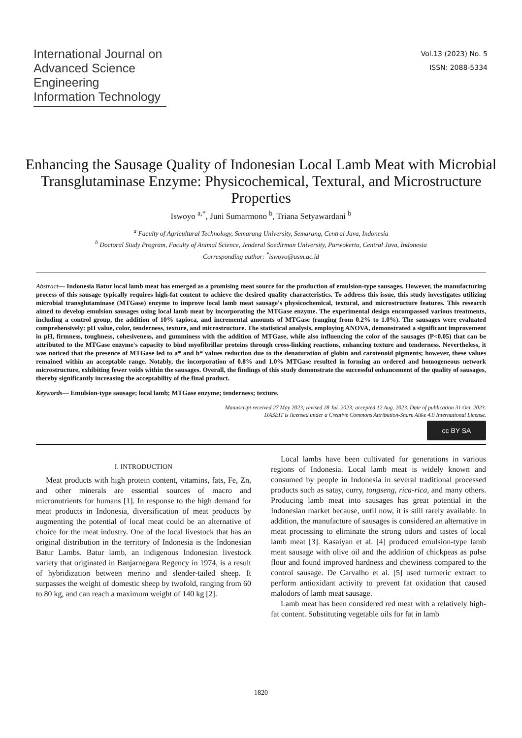International Journal on
Advanced Science
Engineering
Information Technology
Vol.13 (2023) No. 5
ISSN: 2088-5334
Enhancing the Sausage Quality of Indonesian Local Lamb Meat with Microbial Transglutaminase Enzyme: Physicochemical, Textural, and Microstructure Properties
Iswoyo <sup>a,*</sup>, Juni Sumarmono <sup>b</sup>, Triana Setyawardani <sup>b</sup>
<sup>a</sup> Faculty of Agricultural Technology, Semarang University, Semarang, Central Java, Indonesia
<sup>b</sup> Doctoral Study Program, Faculty of Animal Science, Jenderal Soedirman University, Purwokerto, Central Java, Indonesia
Corresponding author: <sup>*</sup>iswoyo@usm.ac.id
Abstract— Indonesia Batur local lamb meat has emerged as a promising meat source for the production of emulsion-type sausages. However, the manufacturing process of this sausage typically requires high-fat content to achieve the desired quality characteristics. To address this issue, this study investigates utilizing microbial transglutaminase (MTGase) enzyme to improve local lamb meat sausage's physicochemical, textural, and microstructure features. This research aimed to develop emulsion sausages using local lamb meat by incorporating the MTGase enzyme. The experimental design encompassed various treatments, including a control group, the addition of 10% tapioca, and incremental amounts of MTGase (ranging from 0.2% to 1.0%). The sausages were evaluated comprehensively: pH value, color, tenderness, texture, and microstructure. The statistical analysis, employing ANOVA, demonstrated a significant improvement in pH, firmness, toughness, cohesiveness, and gumminess with the addition of MTGase, while also influencing the color of the sausages (P<0.05) that can be attributed to the MTGase enzyme's capacity to bind myofibrillar proteins through cross-linking reactions, enhancing texture and tenderness. Nevertheless, it was noticed that the presence of MTGase led to a* and b* values reduction due to the denaturation of globin and carotenoid pigments; however, these values remained within an acceptable range. Notably, the incorporation of 0.8% and 1.0% MTGase resulted in forming an ordered and homogeneous network microstructure, exhibiting fewer voids within the sausages. Overall, the findings of this study demonstrate the successful enhancement of the quality of sausages, thereby significantly increasing the acceptability of the final product.
Keywords— Emulsion-type sausage; local lamb; MTGase enzyme; tenderness; texture.
Manuscript received 27 May 2023; revised 28 Jul. 2023; accepted 12 Aug. 2023. Date of publication 31 Oct. 2023.
IJASEIT is licensed under a Creative Commons Attribution-Share Alike 4.0 International License.
cc BY SA
I. INTRODUCTION
Meat products with high protein content, vitamins, fats, Fe, Zn, and other minerals are essential sources of macro and micronutrients for humans [1]. In response to the high demand for meat products in Indonesia, diversification of meat products by augmenting the potential of local meat could be an alternative of choice for the meat industry. One of the local livestock that has an original distribution in the territory of Indonesia is the Indonesian Batur Lambs. Batur lamb, an indigenous Indonesian livestock variety that originated in Banjarnegara Regency in 1974, is a result of hybridization between merino and slender-tailed sheep. It surpasses the weight of domestic sheep by twofold, ranging from 60 to 80 kg, and can reach a maximum weight of 140 kg [2].
Local lambs have been cultivated for generations in various regions of Indonesia. Local lamb meat is widely known and consumed by people in Indonesia in several traditional processed products such as satay, curry, tongseng, rica-rica, and many others. Producing lamb meat into sausages has great potential in the Indonesian market because, until now, it is still rarely available. In addition, the manufacture of sausages is considered an alternative in meat processing to eliminate the strong odors and tastes of local lamb meat [3]. Kasaiyan et al. [4] produced emulsion-type lamb meat sausage with olive oil and the addition of chickpeas as pulse flour and found improved hardness and chewiness compared to the control sausage. De Carvalho et al. [5] used turmeric extract to perform antioxidant activity to prevent fat oxidation that caused malodors of lamb meat sausage.
Lamb meat has been considered red meat with a relatively high-fat content. Substituting vegetable oils for fat in lamb
1820